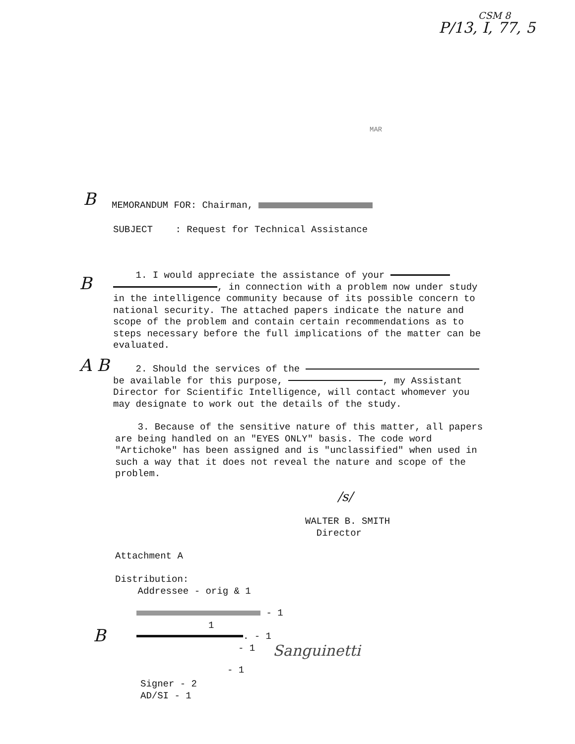CSM 8
P/13, I, 77, 5
MAR
MEMORANDUM FOR: Chairman,
SUBJECT : Request for Technical Assistance
1. I would appreciate the assistance of your
, in connection with a problem now under study in the intelligence community because of its possible concern to national security. The attached papers indicate the nature and scope of the problem and contain certain recommendations as to steps necessary before the full implications of the matter can be evaluated.
2. Should the services of the
be available for this purpose, , my Assistant Director for Scientific Intelligence, will contact whomever you may designate to work out the details of the study.
3. Because of the sensitive nature of this matter, all papers are being handled on an "EYES ONLY" basis. The code word "Artichoke" has been assigned and is "unclassified" when used in such a way that it does not reveal the nature and scope of the problem.
/s/
WALTER B. SMITH
Director
Attachment A
Distribution:
Addressee - orig & 1
- 1
1
. - 1
- 1
- 1
Sanguinetti
Signer - 2
AD/SI - 1
B
B
A B
B